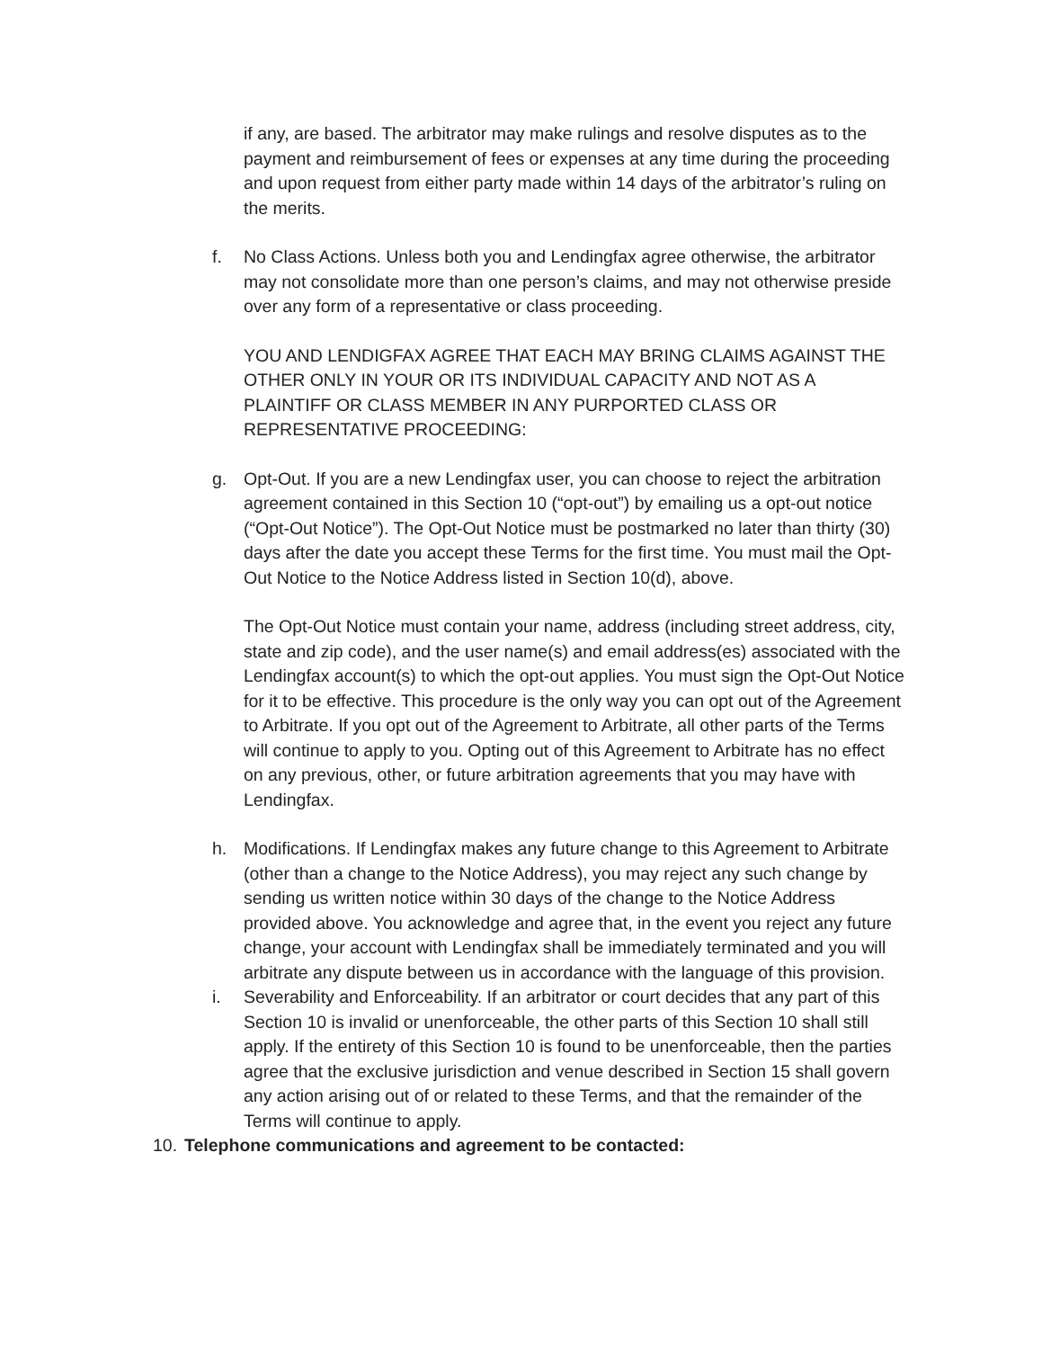if any, are based. The arbitrator may make rulings and resolve disputes as to the payment and reimbursement of fees or expenses at any time during the proceeding and upon request from either party made within 14 days of the arbitrator’s ruling on the merits.
f. No Class Actions. Unless both you and Lendingfax agree otherwise, the arbitrator may not consolidate more than one person’s claims, and may not otherwise preside over any form of a representative or class proceeding.
YOU AND LENDIGFAX AGREE THAT EACH MAY BRING CLAIMS AGAINST THE OTHER ONLY IN YOUR OR ITS INDIVIDUAL CAPACITY AND NOT AS A PLAINTIFF OR CLASS MEMBER IN ANY PURPORTED CLASS OR REPRESENTATIVE PROCEEDING:
g. Opt-Out. If you are a new Lendingfax user, you can choose to reject the arbitration agreement contained in this Section 10 (“opt-out”) by emailing us a opt-out notice (“Opt-Out Notice”). The Opt-Out Notice must be postmarked no later than thirty (30) days after the date you accept these Terms for the first time. You must mail the Opt-Out Notice to the Notice Address listed in Section 10(d), above.
The Opt-Out Notice must contain your name, address (including street address, city, state and zip code), and the user name(s) and email address(es) associated with the Lendingfax account(s) to which the opt-out applies. You must sign the Opt-Out Notice for it to be effective. This procedure is the only way you can opt out of the Agreement to Arbitrate. If you opt out of the Agreement to Arbitrate, all other parts of the Terms will continue to apply to you. Opting out of this Agreement to Arbitrate has no effect on any previous, other, or future arbitration agreements that you may have with Lendingfax.
h. Modifications. If Lendingfax makes any future change to this Agreement to Arbitrate (other than a change to the Notice Address), you may reject any such change by sending us written notice within 30 days of the change to the Notice Address provided above. You acknowledge and agree that, in the event you reject any future change, your account with Lendingfax shall be immediately terminated and you will arbitrate any dispute between us in accordance with the language of this provision.
i. Severability and Enforceability. If an arbitrator or court decides that any part of this Section 10 is invalid or unenforceable, the other parts of this Section 10 shall still apply. If the entirety of this Section 10 is found to be unenforceable, then the parties agree that the exclusive jurisdiction and venue described in Section 15 shall govern any action arising out of or related to these Terms, and that the remainder of the Terms will continue to apply.
10. Telephone communications and agreement to be contacted: